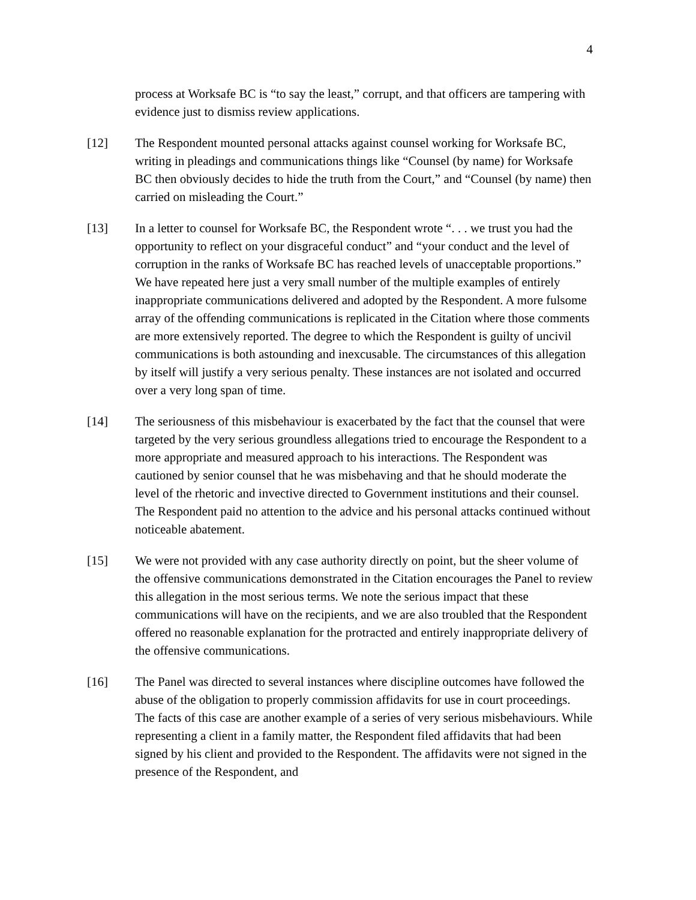4
process at Worksafe BC is “to say the least,” corrupt, and that officers are tampering with evidence just to dismiss review applications.
[12] The Respondent mounted personal attacks against counsel working for Worksafe BC, writing in pleadings and communications things like “Counsel (by name) for Worksafe BC then obviously decides to hide the truth from the Court,” and “Counsel (by name) then carried on misleading the Court.”
[13] In a letter to counsel for Worksafe BC, the Respondent wrote “. . . we trust you had the opportunity to reflect on your disgraceful conduct” and “your conduct and the level of corruption in the ranks of Worksafe BC has reached levels of unacceptable proportions.” We have repeated here just a very small number of the multiple examples of entirely inappropriate communications delivered and adopted by the Respondent. A more fulsome array of the offending communications is replicated in the Citation where those comments are more extensively reported. The degree to which the Respondent is guilty of uncivil communications is both astounding and inexcusable. The circumstances of this allegation by itself will justify a very serious penalty. These instances are not isolated and occurred over a very long span of time.
[14] The seriousness of this misbehaviour is exacerbated by the fact that the counsel that were targeted by the very serious groundless allegations tried to encourage the Respondent to a more appropriate and measured approach to his interactions. The Respondent was cautioned by senior counsel that he was misbehaving and that he should moderate the level of the rhetoric and invective directed to Government institutions and their counsel. The Respondent paid no attention to the advice and his personal attacks continued without noticeable abatement.
[15] We were not provided with any case authority directly on point, but the sheer volume of the offensive communications demonstrated in the Citation encourages the Panel to review this allegation in the most serious terms. We note the serious impact that these communications will have on the recipients, and we are also troubled that the Respondent offered no reasonable explanation for the protracted and entirely inappropriate delivery of the offensive communications.
[16] The Panel was directed to several instances where discipline outcomes have followed the abuse of the obligation to properly commission affidavits for use in court proceedings. The facts of this case are another example of a series of very serious misbehaviours. While representing a client in a family matter, the Respondent filed affidavits that had been signed by his client and provided to the Respondent. The affidavits were not signed in the presence of the Respondent, and